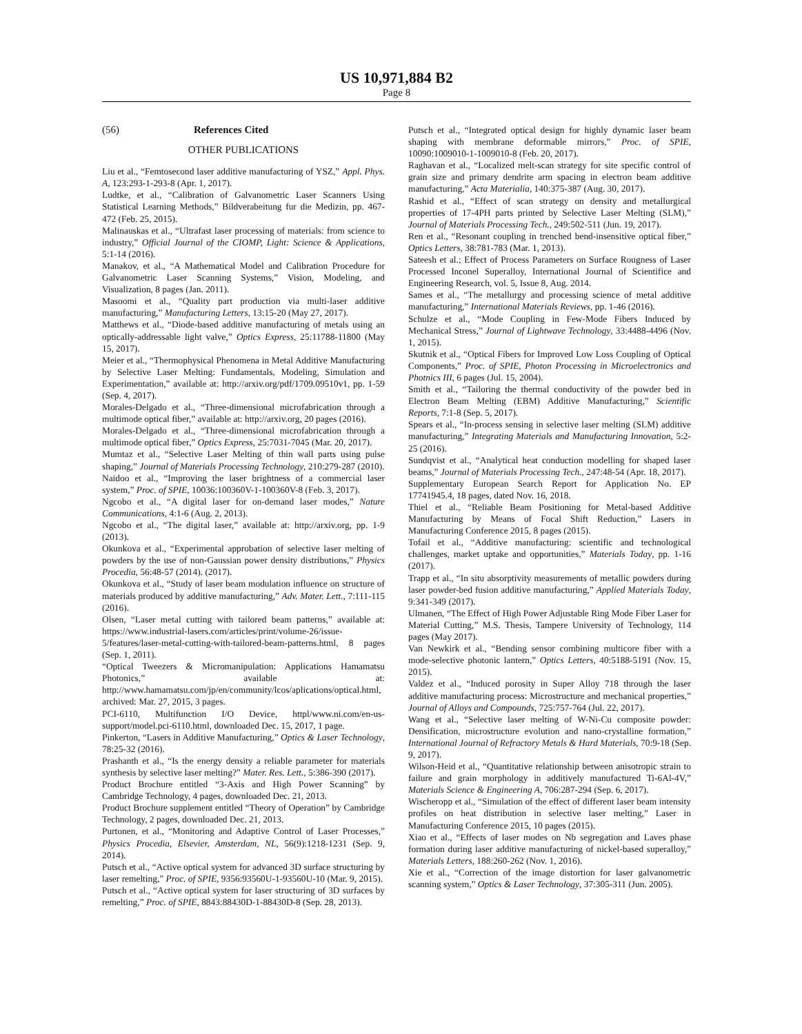US 10,971,884 B2
Page 8
(56) References Cited
OTHER PUBLICATIONS
Liu et al., “Femtosecond laser additive manufacturing of YSZ,” Appl. Phys. A, 123:293-1-293-8 (Apr. 1, 2017).
Ludtke, et al., “Calibration of Galvanometric Laser Scanners Using Statistical Learning Methods,” Bildverabeitung fur die Medizin, pp. 467-472 (Feb. 25, 2015).
Malinauskas et al., “Ultrafast laser processing of materials: from science to industry,” Official Journal of the CIOMP, Light: Science & Applications, 5:1-14 (2016).
Manakov, et al., “A Mathematical Model and Calibration Procedure for Galvanometric Laser Scanning Systems,” Vision, Modeling, and Visualization, 8 pages (Jan. 2011).
Masoomi et al., “Quality part production via multi-laser additive manufacturing,” Manufacturing Letters, 13:15-20 (May 27, 2017).
Matthews et al., “Diode-based additive manufacturing of metals using an optically-addressable light valve,” Optics Express, 25:11788-11800 (May 15, 2017).
Meier et al., “Thermophysical Phenomena in Metal Additive Manufacturing by Selective Laser Melting: Fundamentals, Modeling, Simulation and Experimentation,” available at: http://arxiv.org/pdf/1709.09510v1, pp. 1-59 (Sep. 4, 2017).
Morales-Delgado et al., “Three-dimensional microfabrication through a multimode optical fiber,” available at: http://arxiv.org, 20 pages (2016).
Morales-Delgado et al., “Three-dimensional microfabrication through a multimode optical fiber,” Optics Express, 25:7031-7045 (Mar. 20, 2017).
Mumtaz et al., “Selective Laser Melting of thin wall parts using pulse shaping,” Journal of Materials Processing Technology, 210:279-287 (2010).
Naidoo et al., “Improving the laser brightness of a commercial laser system,” Proc. of SPIE, 10036:100360V-1-100360V-8 (Feb. 3, 2017).
Ngcobo et al., “A digital laser for on-demand laser modes,” Nature Communications, 4:1-6 (Aug. 2, 2013).
Ngcobo et al., “The digital laser,” available at: http://arxiv.org, pp. 1-9 (2013).
Okunkova et al., “Experimental approbation of selective laser melting of powders by the use of non-Gaussian power density distributions,” Physics Procedia, 56:48-57 (2014). (2017).
Okunkova et al., “Study of laser beam modulation influence on structure of materials produced by additive manufacturing,” Adv. Mater. Lett., 7:111-115 (2016).
Olsen, “Laser metal cutting with tailored beam patterns,” available at: https://www.industrial-lasers.com/articles/print/volume-26/issue-5/features/laser-metal-cutting-with-tailored-beam-patterns.html, 8 pages (Sep. 1, 2011).
“Optical Tweezers & Micromanipulation: Applications Hamamatsu Photonics,” available at: http://www.hamamatsu.com/jp/en/community/lcos/aplications/optical.html, archived: Mar. 27, 2015, 3 pages.
PCI-6110, Multifunction I/O Device, httpl/www.ni.com/en-us-support/model.pci-6110.html, downloaded Dec. 15, 2017, 1 page.
Pinkerton, “Lasers in Additive Manufacturing,” Optics & Laser Technology, 78:25-32 (2016).
Prashanth et al., “Is the energy density a reliable parameter for materials synthesis by selective laser melting?” Mater. Res. Lett., 5:386-390 (2017).
Product Brochure entitled “3-Axis and High Power Scanning” by Cambridge Technology, 4 pages, downloaded Dec. 21, 2013.
Product Brochure supplement entitled “Theory of Operation” by Cambridge Technology, 2 pages, downloaded Dec. 21, 2013.
Purtonen, et al., “Monitoring and Adaptive Control of Laser Processes,” Physics Procedia, Elsevier, Amsterdam, NL, 56(9):1218-1231 (Sep. 9, 2014).
Putsch et al., “Active optical system for advanced 3D surface structuring by laser remelting,” Proc. of SPIE, 9356:93560U-1-93560U-10 (Mar. 9, 2015).
Putsch et al., “Active optical system for laser structuring of 3D surfaces by remelting,” Proc. of SPIE, 8843:88430D-1-88430D-8 (Sep. 28, 2013).
Putsch et al., “Integrated optical design for highly dynamic laser beam shaping with membrane deformable mirrors,” Proc. of SPIE, 10090:1009010-1-1009010-8 (Feb. 20, 2017).
Raghavan et al., “Localized melt-scan strategy for site specific control of grain size and primary dendrite arm spacing in electron beam additive manufacturing,” Acta Materialia, 140:375-387 (Aug. 30, 2017).
Rashid et al., “Effect of scan strategy on density and metallurgical properties of 17-4PH parts printed by Selective Laser Melting (SLM),” Journal of Materials Processing Tech., 249:502-511 (Jun. 19, 2017).
Ren et al., “Resonant coupling in trenched bend-insensitive optical fiber,” Optics Letters, 38:781-783 (Mar. 1, 2013).
Sateesh et al.; Effect of Process Parameters on Surface Rougness of Laser Processed Inconel Superalloy, International Journal of Scientifice and Engineering Research, vol. 5, Issue 8, Aug. 2014.
Sames et al., “The metallurgy and processing science of metal additive manufacturing,” International Materials Reviews, pp. 1-46 (2016).
Schulze et al., “Mode Coupling in Few-Mode Fibers Induced by Mechanical Stress,” Journal of Lightwave Technology, 33:4488-4496 (Nov. 1, 2015).
Skutnik et al., “Optical Fibers for Improved Low Loss Coupling of Optical Components,” Proc. of SPIE, Photon Processing in Microelectronics and Photnics III, 6 pages (Jul. 15, 2004).
Smith et al., “Tailoring the thermal conductivity of the powder bed in Electron Beam Melting (EBM) Additive Manufacturing,” Scientific Reports, 7:1-8 (Sep. 5, 2017).
Spears et al., “In-process sensing in selective laser melting (SLM) additive manufacturing,” Integrating Materials and Manufacturing Innovation, 5:2-25 (2016).
Sundqvist et al., “Analytical heat conduction modelling for shaped laser beams,” Journal of Materials Processing Tech., 247:48-54 (Apr. 18, 2017).
Supplementary European Search Report for Application No. EP 17741945.4, 18 pages, dated Nov. 16, 2018.
Thiel et al., “Reliable Beam Positioning for Metal-based Additive Manufacturing by Means of Focal Shift Reduction,” Lasers in Manufacturing Conference 2015, 8 pages (2015).
Tofail et al., “Additive manufacturing: scientific and technological challenges, market uptake and opportunities,” Materials Today, pp. 1-16 (2017).
Trapp et al., “In situ absorptivity measurements of metallic powders during laser powder-bed fusion additive manufacturing,” Applied Materials Today, 9:341-349 (2017).
Ulmanen, “The Effect of High Power Adjustable Ring Mode Fiber Laser for Material Cutting,” M.S. Thesis, Tampere University of Technology, 114 pages (May 2017).
Van Newkirk et al., “Bending sensor combining multicore fiber with a mode-selective photonic lantern,” Optics Letters, 40:5188-5191 (Nov. 15, 2015).
Valdez et al., “Induced porosity in Super Alloy 718 through the laser additive manufacturing process: Microstructure and mechanical properties,” Journal of Alloys and Compounds, 725:757-764 (Jul. 22, 2017).
Wang et al., “Selective laser melting of W-Ni-Cu composite powder: Densification, microstructure evolution and nano-crystalline formation,” International Journal of Refractory Metals & Hard Materials, 70:9-18 (Sep. 9, 2017).
Wilson-Heid et al., “Quantitative relationship between anisotropic strain to failure and grain morphology in additively manufactured Ti-6Al-4V,” Materials Science & Engineering A, 706:287-294 (Sep. 6, 2017).
Wischeropp et al., “Simulation of the effect of different laser beam intensity profiles on heat distribution in selective laser melting,” Laser in Manufacturing Conference 2015, 10 pages (2015).
Xiao et al., “Effects of laser modes on Nb segregation and Laves phase formation during laser additive manufacturing of nickel-based superalloy,” Materials Letters, 188:260-262 (Nov. 1, 2016).
Xie et al., “Correction of the image distortion for laser galvanometric scanning system,” Optics & Laser Technology, 37:305-311 (Jun. 2005).